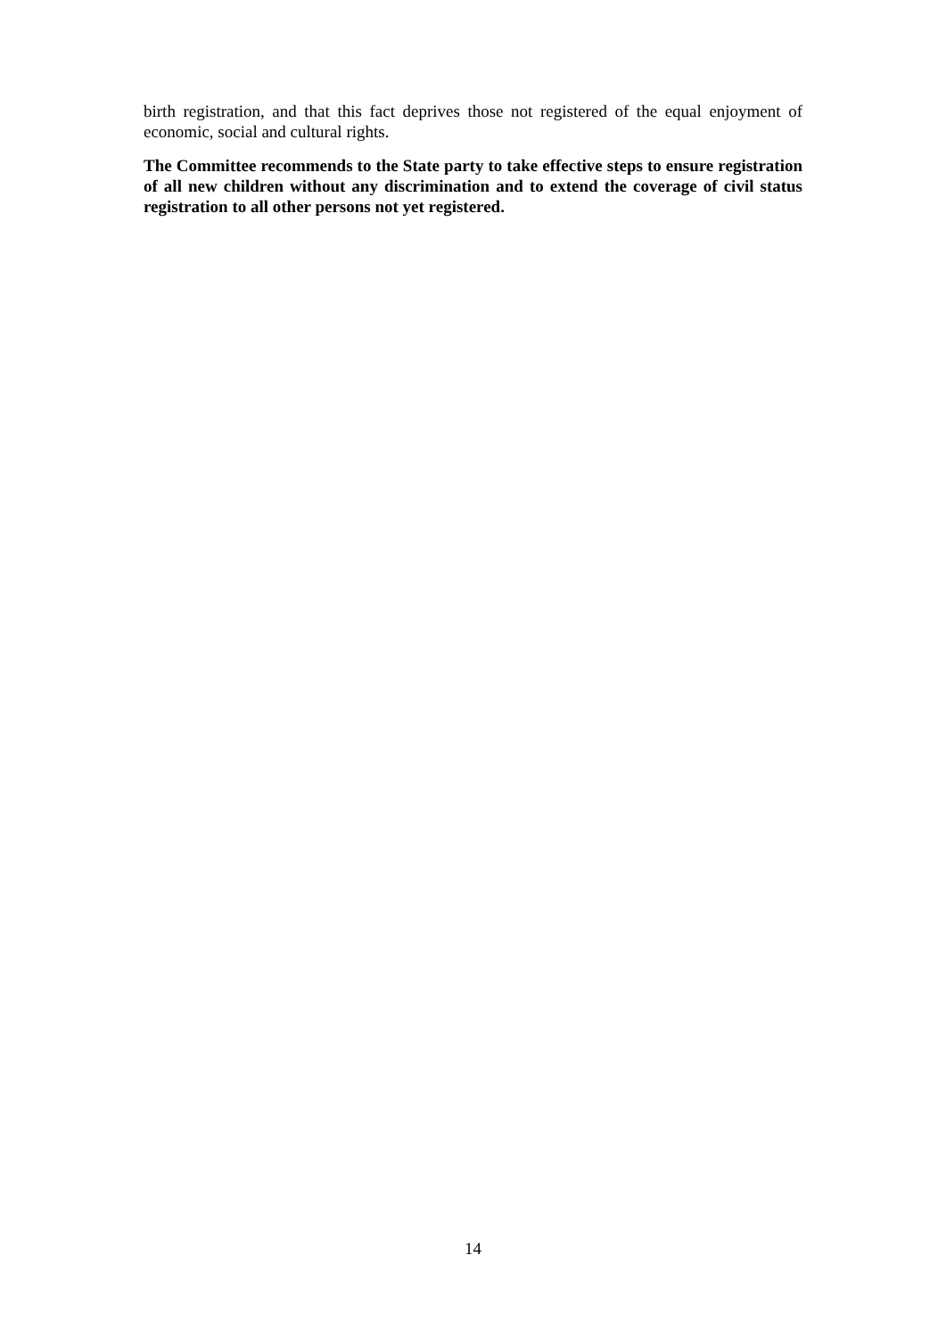birth registration, and that this fact deprives those not registered of the equal enjoyment of economic, social and cultural rights.
The Committee recommends to the State party to take effective steps to ensure registration of all new children without any discrimination and to extend the coverage of civil status registration to all other persons not yet registered.
14